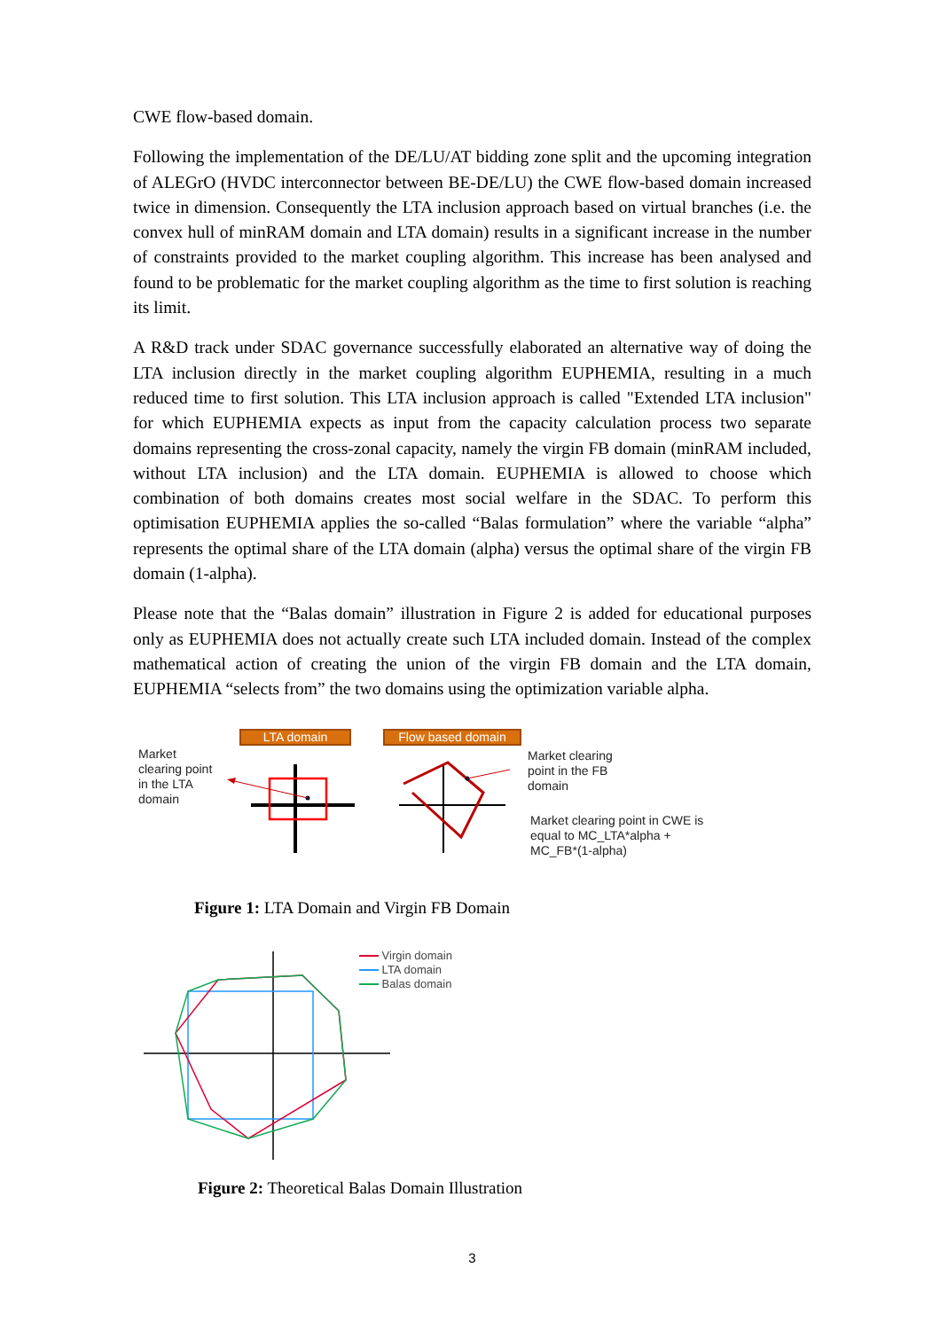CWE flow-based domain.
Following the implementation of the DE/LU/AT bidding zone split and the upcoming integration of ALEGrO (HVDC interconnector between BE-DE/LU) the CWE flow-based domain increased twice in dimension. Consequently the LTA inclusion approach based on virtual branches (i.e. the convex hull of minRAM domain and LTA domain) results in a significant increase in the number of constraints provided to the market coupling algorithm. This increase has been analysed and found to be problematic for the market coupling algorithm as the time to first solution is reaching its limit.
A R&D track under SDAC governance successfully elaborated an alternative way of doing the LTA inclusion directly in the market coupling algorithm EUPHEMIA, resulting in a much reduced time to first solution. This LTA inclusion approach is called "Extended LTA inclusion" for which EUPHEMIA expects as input from the capacity calculation process two separate domains representing the cross-zonal capacity, namely the virgin FB domain (minRAM included, without LTA inclusion) and the LTA domain. EUPHEMIA is allowed to choose which combination of both domains creates most social welfare in the SDAC. To perform this optimisation EUPHEMIA applies the so-called “Balas formulation” where the variable “alpha” represents the optimal share of the LTA domain (alpha) versus the optimal share of the virgin FB domain (1-alpha).
Please note that the “Balas domain” illustration in Figure 2 is added for educational purposes only as EUPHEMIA does not actually create such LTA included domain. Instead of the complex mathematical action of creating the union of the virgin FB domain and the LTA domain, EUPHEMIA “selects from” the two domains using the optimization variable alpha.
LTA domain Flow based domain
Market
clearing point
in the LTA
domain
Market clearing
point in the FB
domain
Market clearing point in CWE is
equal to MC_LTA*alpha +
MC_FB*(1-alpha)
Figure 1: LTA Domain and Virgin FB Domain
Virgin domain
LTA domain
Balas domain
Figure 2: Theoretical Balas Domain Illustration
3